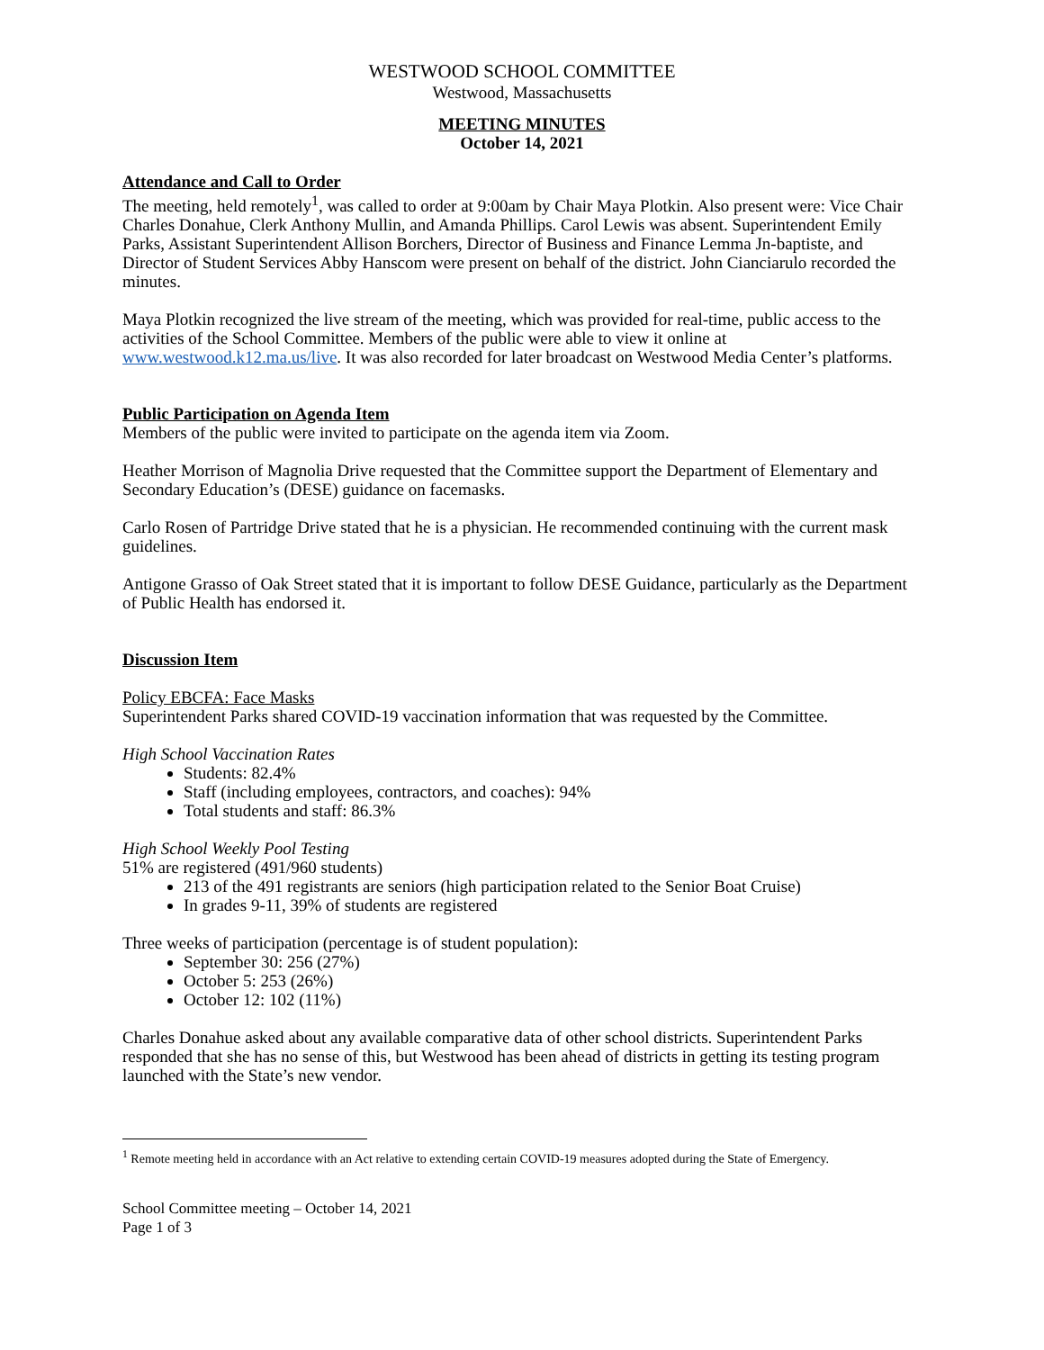WESTWOOD SCHOOL COMMITTEE
Westwood, Massachusetts
MEETING MINUTES
October 14, 2021
Attendance and Call to Order
The meeting, held remotely<sup>1</sup>, was called to order at 9:00am by Chair Maya Plotkin. Also present were: Vice Chair Charles Donahue, Clerk Anthony Mullin, and Amanda Phillips. Carol Lewis was absent. Superintendent Emily Parks, Assistant Superintendent Allison Borchers, Director of Business and Finance Lemma Jn-baptiste, and Director of Student Services Abby Hanscom were present on behalf of the district. John Cianciarulo recorded the minutes.
Maya Plotkin recognized the live stream of the meeting, which was provided for real-time, public access to the activities of the School Committee. Members of the public were able to view it online at www.westwood.k12.ma.us/live. It was also recorded for later broadcast on Westwood Media Center’s platforms.
Public Participation on Agenda Item
Members of the public were invited to participate on the agenda item via Zoom.
Heather Morrison of Magnolia Drive requested that the Committee support the Department of Elementary and Secondary Education’s (DESE) guidance on facemasks.
Carlo Rosen of Partridge Drive stated that he is a physician. He recommended continuing with the current mask guidelines.
Antigone Grasso of Oak Street stated that it is important to follow DESE Guidance, particularly as the Department of Public Health has endorsed it.
Discussion Item
Policy EBCFA: Face Masks
Superintendent Parks shared COVID-19 vaccination information that was requested by the Committee.
High School Vaccination Rates
Students: 82.4%
Staff (including employees, contractors, and coaches): 94%
Total students and staff: 86.3%
High School Weekly Pool Testing
51% are registered (491/960 students)
213 of the 491 registrants are seniors (high participation related to the Senior Boat Cruise)
In grades 9-11, 39% of students are registered
Three weeks of participation (percentage is of student population):
September 30: 256 (27%)
October 5: 253 (26%)
October 12: 102 (11%)
Charles Donahue asked about any available comparative data of other school districts. Superintendent Parks responded that she has no sense of this, but Westwood has been ahead of districts in getting its testing program launched with the State’s new vendor.
<sup>1</sup> Remote meeting held in accordance with an Act relative to extending certain COVID-19 measures adopted during the State of Emergency.
School Committee meeting – October 14, 2021
Page 1 of 3